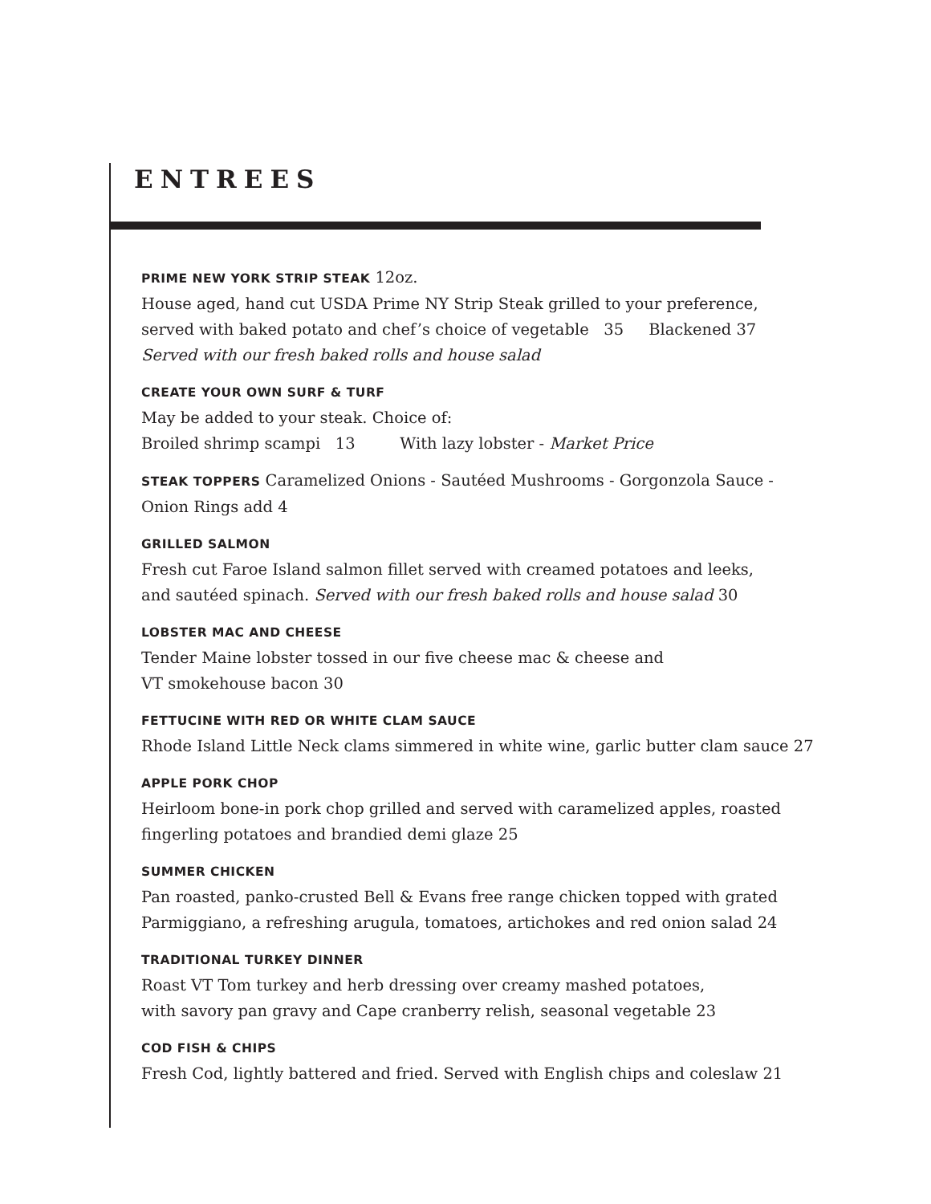ENTREES
PRIME NEW YORK STRIP STEAK 12oz.
House aged, hand cut USDA Prime NY Strip Steak grilled to your preference,
served with baked potato and chef’s choice of vegetable 35 Blackened 37
Served with our fresh baked rolls and house salad
CREATE YOUR OWN SURF & TURF
May be added to your steak. Choice of:
Broiled shrimp scampi 13 With lazy lobster - Market Price
STEAK TOPPERS Caramelized Onions - Sautéed Mushrooms - Gorgonzola Sauce -
Onion Rings add 4
GRILLED SALMON
Fresh cut Faroe Island salmon fillet served with creamed potatoes and leeks,
and sautéed spinach. Served with our fresh baked rolls and house salad 30
LOBSTER MAC AND CHEESE
Tender Maine lobster tossed in our five cheese mac & cheese and
VT smokehouse bacon 30
FETTUCINE WITH RED OR WHITE CLAM SAUCE
Rhode Island Little Neck clams simmered in white wine, garlic butter clam sauce 27
APPLE PORK CHOP
Heirloom bone-in pork chop grilled and served with caramelized apples, roasted
fingerling potatoes and brandied demi glaze 25
SUMMER CHICKEN
Pan roasted, panko-crusted Bell & Evans free range chicken topped with grated
Parmiggiano, a refreshing arugula, tomatoes, artichokes and red onion salad 24
TRADITIONAL TURKEY DINNER
Roast VT Tom turkey and herb dressing over creamy mashed potatoes,
with savory pan gravy and Cape cranberry relish, seasonal vegetable 23
COD FISH & CHIPS
Fresh Cod, lightly battered and fried. Served with English chips and coleslaw 21